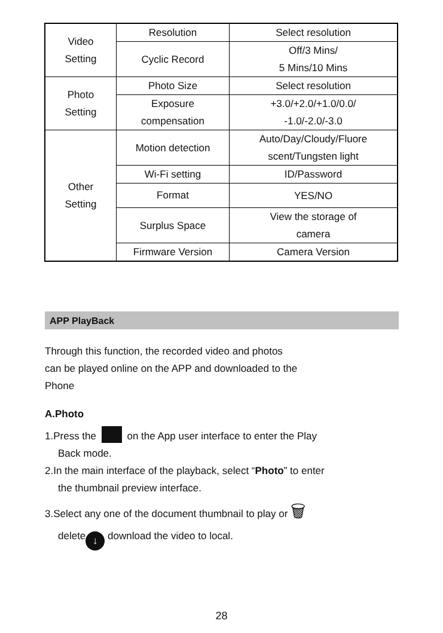| Video Setting | Resolution | Select resolution |
| | Cyclic Record | Off/3 Mins/ 5 Mins/10 Mins |
| Photo Setting | Photo Size | Select resolution |
| | Exposure compensation | +3.0/+2.0/+1.0/0.0/ -1.0/-2.0/-3.0 |
| Other Setting | Motion detection | Auto/Day/Cloudy/Fluore scent/Tungsten light |
| | Wi-Fi setting | ID/Password |
| | Format | YES/NO |
| | Surplus Space | View the storage of camera |
| | Firmware Version | Camera Version |
APP PlayBack
Through this function, the recorded video and photos
can be played online on the APP and downloaded to the
Phone
A.Photo
1.Press the on the App user interface to enter the Play
Back mode.
2.In the main interface of the playback, select “Photo” to enter
the thumbnail preview interface.
3.Select any one of the document thumbnail to play or 🗑
delete ↓ download the video to local.
28